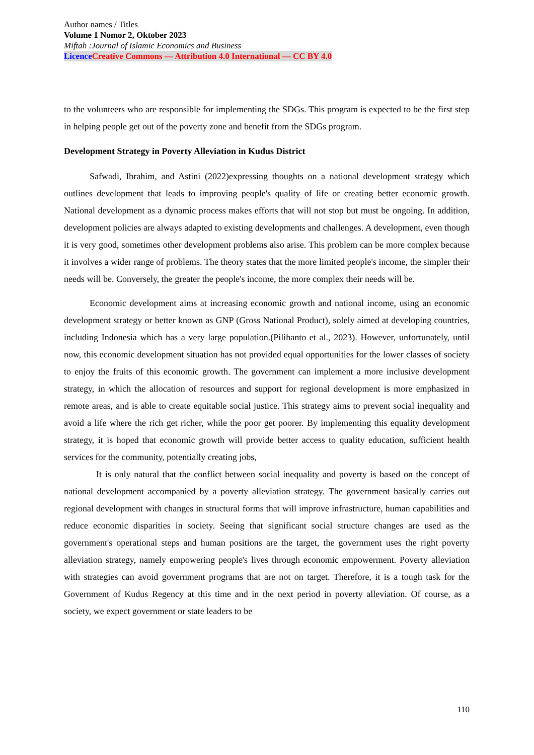Author names / Titles
Volume 1 Nomor 2, Oktober 2023
Miftah :Journal of Islamic Economics and Business
Licence Creative Commons — Attribution 4.0 International — CC BY 4.0
to the volunteers who are responsible for implementing the SDGs. This program is expected to be the first step in helping people get out of the poverty zone and benefit from the SDGs program.
Development Strategy in Poverty Alleviation in Kudus District
Safwadi, Ibrahim, and Astini (2022)expressing thoughts on a national development strategy which outlines development that leads to improving people's quality of life or creating better economic growth. National development as a dynamic process makes efforts that will not stop but must be ongoing. In addition, development policies are always adapted to existing developments and challenges. A development, even though it is very good, sometimes other development problems also arise. This problem can be more complex because it involves a wider range of problems. The theory states that the more limited people's income, the simpler their needs will be. Conversely, the greater the people's income, the more complex their needs will be.
Economic development aims at increasing economic growth and national income, using an economic development strategy or better known as GNP (Gross National Product), solely aimed at developing countries, including Indonesia which has a very large population.(Pilihanto et al., 2023). However, unfortunately, until now, this economic development situation has not provided equal opportunities for the lower classes of society to enjoy the fruits of this economic growth. The government can implement a more inclusive development strategy, in which the allocation of resources and support for regional development is more emphasized in remote areas, and is able to create equitable social justice. This strategy aims to prevent social inequality and avoid a life where the rich get richer, while the poor get poorer. By implementing this equality development strategy, it is hoped that economic growth will provide better access to quality education, sufficient health services for the community, potentially creating jobs,
It is only natural that the conflict between social inequality and poverty is based on the concept of national development accompanied by a poverty alleviation strategy. The government basically carries out regional development with changes in structural forms that will improve infrastructure, human capabilities and reduce economic disparities in society. Seeing that significant social structure changes are used as the government's operational steps and human positions are the target, the government uses the right poverty alleviation strategy, namely empowering people's lives through economic empowerment. Poverty alleviation with strategies can avoid government programs that are not on target. Therefore, it is a tough task for the Government of Kudus Regency at this time and in the next period in poverty alleviation. Of course, as a society, we expect government or state leaders to be
110